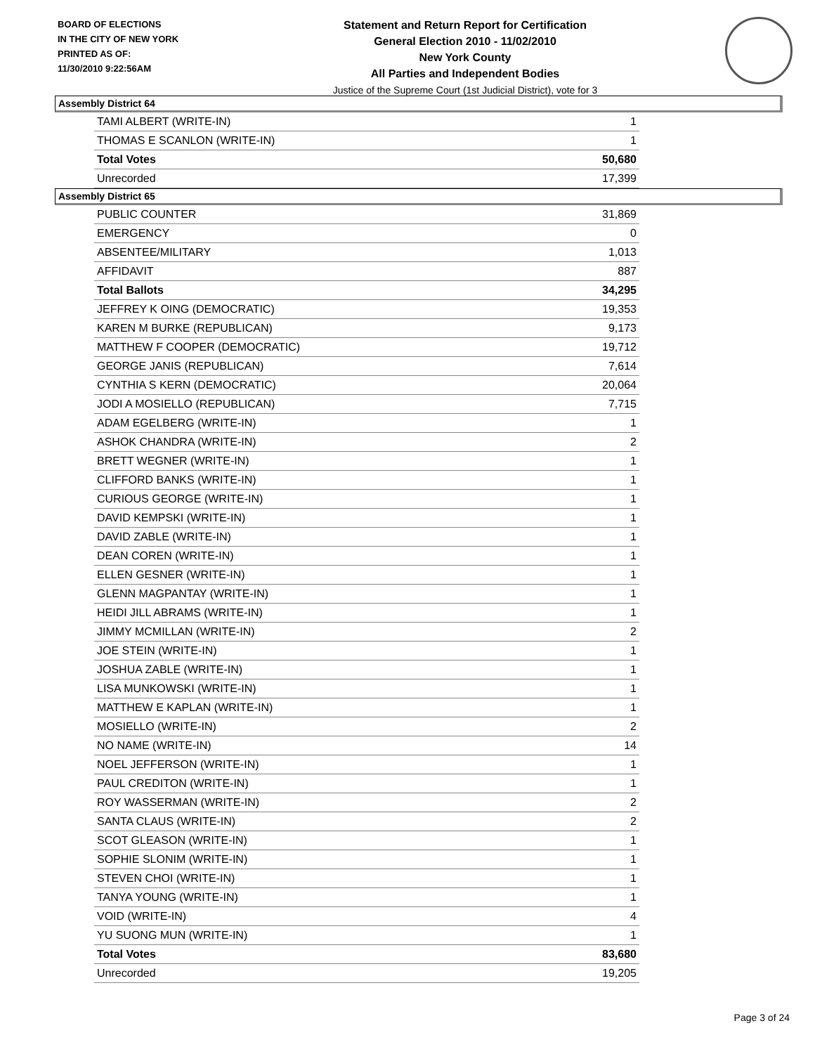BOARD OF ELECTIONS
IN THE CITY OF NEW YORK
PRINTED AS OF:
11/30/2010 9:22:56AM
Statement and Return Report for Certification
General Election 2010 - 11/02/2010
New York County
All Parties and Independent Bodies
Justice of the Supreme Court (1st Judicial District), vote for 3
Assembly District 64
| TAMI ALBERT (WRITE-IN) | 1 |
| THOMAS E SCANLON (WRITE-IN) | 1 |
| Total Votes | 50,680 |
| Unrecorded | 17,399 |
Assembly District 65
| PUBLIC COUNTER | 31,869 |
| EMERGENCY | 0 |
| ABSENTEE/MILITARY | 1,013 |
| AFFIDAVIT | 887 |
| Total Ballots | 34,295 |
| JEFFREY K OING (DEMOCRATIC) | 19,353 |
| KAREN M BURKE (REPUBLICAN) | 9,173 |
| MATTHEW F COOPER (DEMOCRATIC) | 19,712 |
| GEORGE JANIS (REPUBLICAN) | 7,614 |
| CYNTHIA S KERN (DEMOCRATIC) | 20,064 |
| JODI A MOSIELLO (REPUBLICAN) | 7,715 |
| ADAM EGELBERG (WRITE-IN) | 1 |
| ASHOK CHANDRA (WRITE-IN) | 2 |
| BRETT WEGNER (WRITE-IN) | 1 |
| CLIFFORD BANKS (WRITE-IN) | 1 |
| CURIOUS GEORGE (WRITE-IN) | 1 |
| DAVID KEMPSKI (WRITE-IN) | 1 |
| DAVID ZABLE (WRITE-IN) | 1 |
| DEAN COREN (WRITE-IN) | 1 |
| ELLEN GESNER (WRITE-IN) | 1 |
| GLENN MAGPANTAY (WRITE-IN) | 1 |
| HEIDI JILL ABRAMS (WRITE-IN) | 1 |
| JIMMY MCMILLAN (WRITE-IN) | 2 |
| JOE STEIN (WRITE-IN) | 1 |
| JOSHUA ZABLE (WRITE-IN) | 1 |
| LISA MUNKOWSKI (WRITE-IN) | 1 |
| MATTHEW E KAPLAN (WRITE-IN) | 1 |
| MOSIELLO (WRITE-IN) | 2 |
| NO NAME (WRITE-IN) | 14 |
| NOEL JEFFERSON (WRITE-IN) | 1 |
| PAUL CREDITON (WRITE-IN) | 1 |
| ROY WASSERMAN (WRITE-IN) | 2 |
| SANTA CLAUS (WRITE-IN) | 2 |
| SCOT GLEASON (WRITE-IN) | 1 |
| SOPHIE SLONIM (WRITE-IN) | 1 |
| STEVEN CHOI (WRITE-IN) | 1 |
| TANYA YOUNG (WRITE-IN) | 1 |
| VOID (WRITE-IN) | 4 |
| YU SUONG MUN (WRITE-IN) | 1 |
| Total Votes | 83,680 |
| Unrecorded | 19,205 |
Page 3 of 24